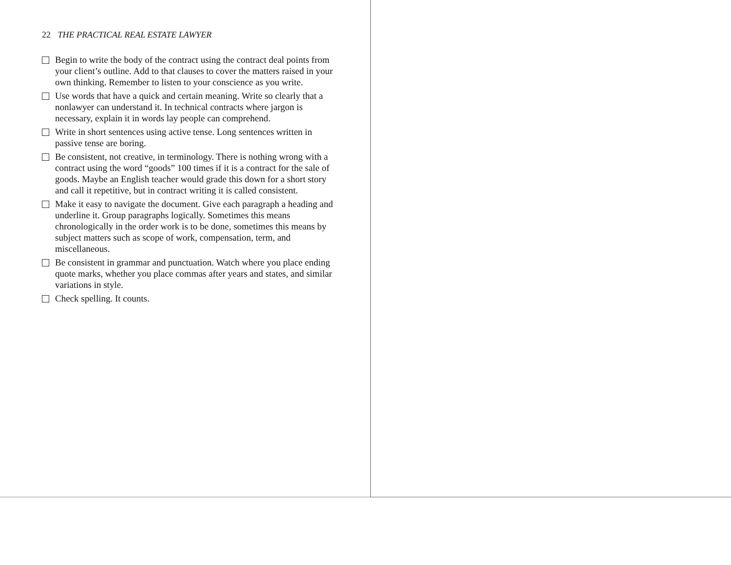22 THE PRACTICAL REAL ESTATE LAWYER
Begin to write the body of the contract using the contract deal points from your client’s outline. Add to that clauses to cover the matters raised in your own thinking. Remember to listen to your conscience as you write.
Use words that have a quick and certain meaning. Write so clearly that a nonlawyer can understand it. In technical contracts where jargon is necessary, explain it in words lay people can comprehend.
Write in short sentences using active tense. Long sentences written in passive tense are boring.
Be consistent, not creative, in terminology. There is nothing wrong with a contract using the word “goods” 100 times if it is a contract for the sale of goods. Maybe an English teacher would grade this down for a short story and call it repetitive, but in contract writing it is called consistent.
Make it easy to navigate the document. Give each paragraph a heading and underline it. Group paragraphs logically. Sometimes this means chronologically in the order work is to be done, sometimes this means by subject matters such as scope of work, compensation, term, and miscellaneous.
Be consistent in grammar and punctuation. Watch where you place ending quote marks, whether you place commas after years and states, and similar variations in style.
Check spelling. It counts.